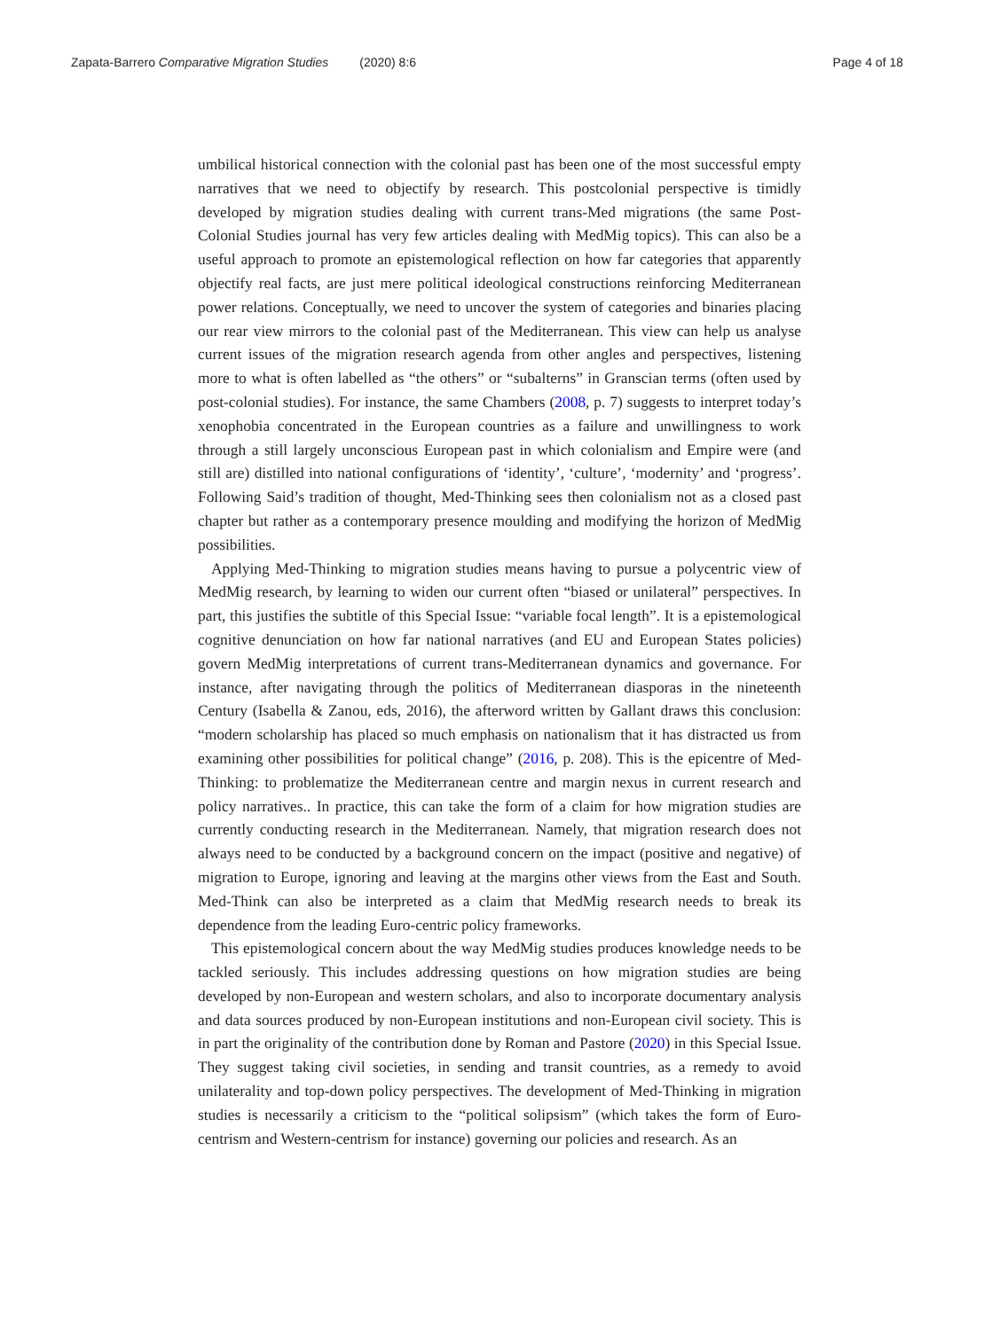Zapata-Barrero Comparative Migration Studies (2020) 8:6
Page 4 of 18
umbilical historical connection with the colonial past has been one of the most successful empty narratives that we need to objectify by research. This postcolonial perspective is timidly developed by migration studies dealing with current trans-Med migrations (the same Post-Colonial Studies journal has very few articles dealing with MedMig topics). This can also be a useful approach to promote an epistemological reflection on how far categories that apparently objectify real facts, are just mere political ideological constructions reinforcing Mediterranean power relations. Conceptually, we need to uncover the system of categories and binaries placing our rear view mirrors to the colonial past of the Mediterranean. This view can help us analyse current issues of the migration research agenda from other angles and perspectives, listening more to what is often labelled as “the others” or “subalterns” in Granscian terms (often used by post-colonial studies). For instance, the same Chambers (2008, p. 7) suggests to interpret today’s xenophobia concentrated in the European countries as a failure and unwillingness to work through a still largely unconscious European past in which colonialism and Empire were (and still are) distilled into national configurations of ‘identity’, ‘culture’, ‘modernity’ and ‘progress’. Following Said’s tradition of thought, Med-Thinking sees then colonialism not as a closed past chapter but rather as a contemporary presence moulding and modifying the horizon of MedMig possibilities.
Applying Med-Thinking to migration studies means having to pursue a polycentric view of MedMig research, by learning to widen our current often “biased or unilateral” perspectives. In part, this justifies the subtitle of this Special Issue: “variable focal length”. It is a epistemological cognitive denunciation on how far national narratives (and EU and European States policies) govern MedMig interpretations of current trans-Mediterranean dynamics and governance. For instance, after navigating through the politics of Mediterranean diasporas in the nineteenth Century (Isabella & Zanou, eds, 2016), the afterword written by Gallant draws this conclusion: “modern scholarship has placed so much emphasis on nationalism that it has distracted us from examining other possibilities for political change” (2016, p. 208). This is the epicentre of Med-Thinking: to problematize the Mediterranean centre and margin nexus in current research and policy narratives.. In practice, this can take the form of a claim for how migration studies are currently conducting research in the Mediterranean. Namely, that migration research does not always need to be conducted by a background concern on the impact (positive and negative) of migration to Europe, ignoring and leaving at the margins other views from the East and South. Med-Think can also be interpreted as a claim that MedMig research needs to break its dependence from the leading Euro-centric policy frameworks.
This epistemological concern about the way MedMig studies produces knowledge needs to be tackled seriously. This includes addressing questions on how migration studies are being developed by non-European and western scholars, and also to incorporate documentary analysis and data sources produced by non-European institutions and non-European civil society. This is in part the originality of the contribution done by Roman and Pastore (2020) in this Special Issue. They suggest taking civil societies, in sending and transit countries, as a remedy to avoid unilaterality and top-down policy perspectives. The development of Med-Thinking in migration studies is necessarily a criticism to the “political solipsism” (which takes the form of Euro-centrism and Western-centrism for instance) governing our policies and research. As an